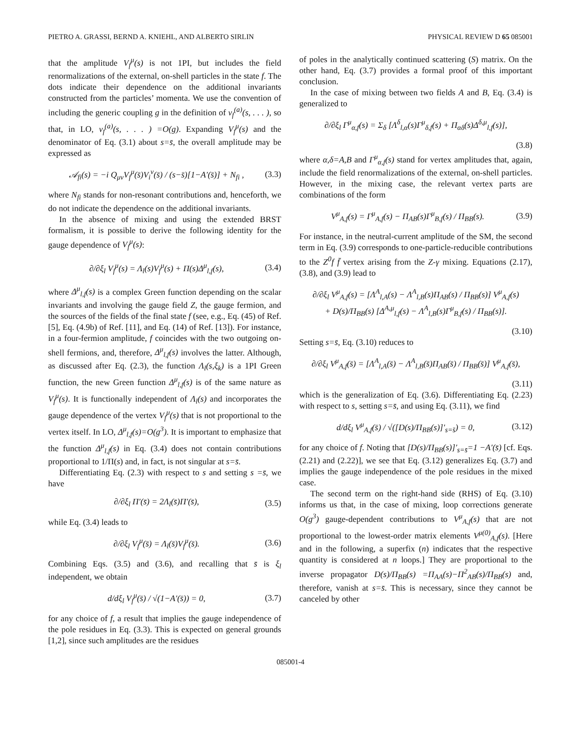PIETRO A. GRASSI, BERND A. KNIEHL, AND ALBERTO SIRLIN PHYSICAL REVIEW D 65 085001
that the amplitude V<sub>f</sub><sup>μ</sup>(s) is not 1PI, but includes the field renormalizations of the external, on-shell particles in the state f. The dots indicate their dependence on the additional invariants constructed from the particles’ momenta. We use the convention of including the generic coupling g in the definition of v<sub>f</sub><sup>(a)</sup>(s, . . . ), so that, in LO, v<sub>f</sub><sup>(a)</sup>(s, . . . ) =O(g). Expanding V<sub>f</sub><sup>μ</sup>(s) and the denominator of Eq. (3.1) about s=s̄, the overall amplitude may be expressed as
𝒜<sub>fi</sub>(s) = −i Q<sub>μν</sub>V<sub>f</sub><sup>μ</sup>(s̄)V<sub>i</sub><sup>ν</sup>(s̄) / (s−s̄)[1−A′(s̄)] + N<sub>fi</sub> , (3.3)
where N<sub>fi</sub> stands for non-resonant contributions and, henceforth, we do not indicate the dependence on the additional invariants.
In the absence of mixing and using the extended BRST formalism, it is possible to derive the following identity for the gauge dependence of V<sub>f</sub><sup>μ</sup>(s):
∂/∂ξ<sub>l</sub> V<sub>f</sub><sup>μ</sup>(s) = Λ<sub>l</sub>(s)V<sub>f</sub><sup>μ</sup>(s) + Π(s)Δ<sup>μ</sup><sub>l,f</sub>(s), (3.4)
where Δ<sup>μ</sup><sub>l,f</sub>(s) is a complex Green function depending on the scalar invariants and involving the gauge field Z, the gauge fermion, and the sources of the fields of the final state f (see, e.g., Eq. (45) of Ref. [5], Eq. (4.9b) of Ref. [11], and Eq. (14) of Ref. [13]). For instance, in a four-fermion amplitude, f coincides with the two outgoing on-shell fermions, and, therefore, Δ<sup>μ</sup><sub>l,f</sub>(s) involves the latter. Although, as discussed after Eq. (2.3), the function Λ<sub>l</sub>(s,ξ<sub>k</sub>) is a 1PI Green function, the new Green function Δ<sup>μ</sup><sub>l,f</sub>(s) is of the same nature as V<sub>f</sub><sup>μ</sup>(s). It is functionally independent of Λ<sub>l</sub>(s) and incorporates the gauge dependence of the vertex V<sub>f</sub><sup>μ</sup>(s) that is not proportional to the vertex itself. In LO, Δ<sup>μ</sup><sub>l,f</sub>(s)=O(g<sup>3</sup>). It is important to emphasize that the function Δ<sup>μ</sup><sub>l,f</sub>(s) in Eq. (3.4) does not contain contributions proportional to 1/Π(s) and, in fact, is not singular at s=s̄.
Differentiating Eq. (2.3) with respect to s and setting s =s̄, we have
∂/∂ξ<sub>l</sub> Π′(s̄) = 2Λ<sub>l</sub>(s̄)Π′(s̄), (3.5)
while Eq. (3.4) leads to
∂/∂ξ<sub>l</sub> V<sub>f</sub><sup>μ</sup>(s̄) = Λ<sub>l</sub>(s̄)V<sub>f</sub><sup>μ</sup>(s̄). (3.6)
Combining Eqs. (3.5) and (3.6), and recalling that s̄ is ξ<sub>l</sub> independent, we obtain
d/dξ<sub>l</sub> V<sub>f</sub><sup>μ</sup>(s̄) / √(1−A′(s̄)) = 0, (3.7)
for any choice of f, a result that implies the gauge independence of the pole residues in Eq. (3.3). This is expected on general grounds [1,2], since such amplitudes are the residues
of poles in the analytically continued scattering (S) matrix. On the other hand, Eq. (3.7) provides a formal proof of this important conclusion.
In the case of mixing between two fields A and B, Eq. (3.4) is generalized to
∂/∂ξ<sub>l</sub> Γ<sup>μ</sup><sub>α,f</sub>(s) = Σ<sub>δ</sub> [Λ<sup>δ</sup><sub>l,α</sub>(s)Γ<sup>μ</sup><sub>δ,f</sub>(s) + Π<sub>αδ</sub>(s)Δ<sup>δ,μ</sup><sub>l,f</sub>(s)],
(3.8)
where α,δ=A,B and Γ<sup>μ</sup><sub>α,f</sub>(s) stand for vertex amplitudes that, again, include the field renormalizations of the external, on-shell particles. However, in the mixing case, the relevant vertex parts are combinations of the form
V<sup>μ</sup><sub>A,f</sub>(s) = Γ<sup>μ</sup><sub>A,f</sub>(s) − Π<sub>AB</sub>(s)Γ<sup>μ</sup><sub>B,f</sub>(s) / Π<sub>BB</sub>(s). (3.9)
For instance, in the neutral-current amplitude of the SM, the second term in Eq. (3.9) corresponds to one-particle-reducible contributions to the Z<sup>0</sup>f f̄ vertex arising from the Z-γ mixing. Equations (2.17), (3.8), and (3.9) lead to
∂/∂ξ<sub>l</sub> V<sup>μ</sup><sub>A,f</sub>(s) = [Λ<sup>A</sup><sub>l,A</sub>(s) − Λ<sup>A</sup><sub>l,B</sub>(s)Π<sub>AB</sub>(s) / Π<sub>BB</sub>(s)] V<sup>μ</sup><sub>A,f</sub>(s)
+ D(s)/Π<sub>BB</sub>(s) [Δ<sup>A,μ</sup><sub>l,f</sub>(s) − Λ<sup>A</sup><sub>l,B</sub>(s)Γ<sup>μ</sup><sub>B,f</sub>(s) / Π<sub>BB</sub>(s)].
(3.10)
Setting s=s̄, Eq. (3.10) reduces to
∂/∂ξ<sub>l</sub> V<sup>μ</sup><sub>A,f</sub>(s̄) = [Λ<sup>A</sup><sub>l,A</sub>(s̄) − Λ<sup>A</sup><sub>l,B</sub>(s̄)Π<sub>AB</sub>(s̄) / Π<sub>BB</sub>(s̄)] V<sup>μ</sup><sub>A,f</sub>(s̄),
(3.11)
which is the generalization of Eq. (3.6). Differentiating Eq. (2.23) with respect to s, setting s=s̄, and using Eq. (3.11), we find
d/dξ<sub>l</sub> V<sup>μ</sup><sub>A,f</sub>(s̄) / √([D(s)/Π<sub>BB</sub>(s)]′<sub>s=s̄</sub>) = 0, (3.12)
for any choice of f. Noting that [D(s)/Π<sub>BB</sub>(s)]′<sub>s=s̄</sub>=1 −A′(s̄) [cf. Eqs. (2.21) and (2.22)], we see that Eq. (3.12) generalizes Eq. (3.7) and implies the gauge independence of the pole residues in the mixed case.
The second term on the right-hand side (RHS) of Eq. (3.10) informs us that, in the case of mixing, loop corrections generate O(g<sup>3</sup>) gauge-dependent contributions to V<sup>μ</sup><sub>A,f</sub>(s) that are not proportional to the lowest-order matrix elements V<sup>μ(0)</sup><sub>A,f</sub>(s). [Here and in the following, a superfix (n) indicates that the respective quantity is considered at n loops.] They are proportional to the inverse propagator D(s)/Π<sub>BB</sub>(s) =Π<sub>AA</sub>(s)−Π<sup>2</sup><sub>AB</sub>(s)/Π<sub>BB</sub>(s) and, therefore, vanish at s=s̄. This is necessary, since they cannot be canceled by other
085001-4